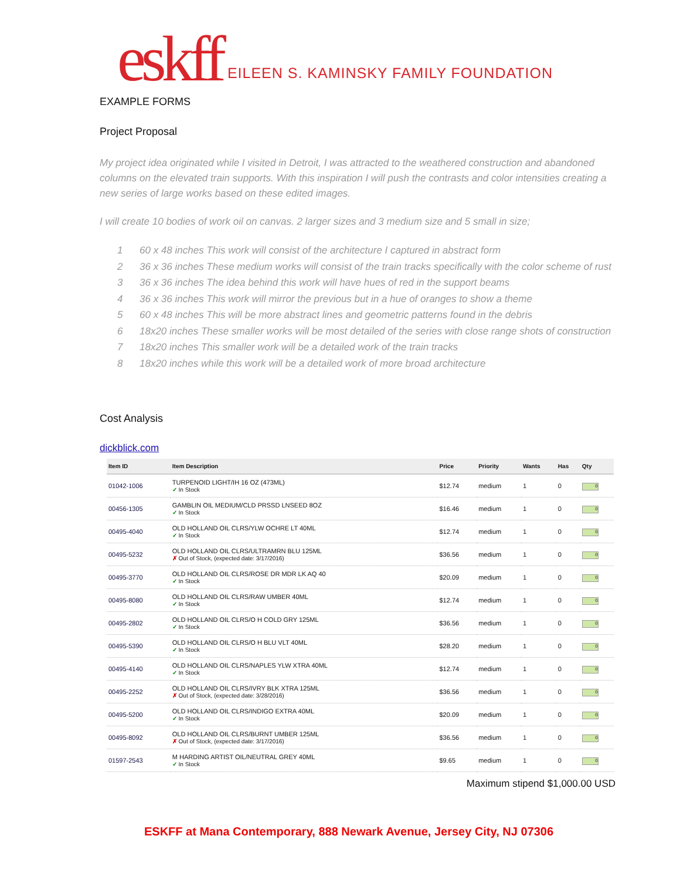eskff EILEEN S. KAMINSKY FAMILY FOUNDATION
EXAMPLE FORMS
Project Proposal
My project idea originated while I visited in Detroit, I was attracted to the weathered construction and abandoned columns on the elevated train supports. With this inspiration I will push the contrasts and color intensities creating a new series of large works based on these edited images.
I will create 10 bodies of work oil on canvas. 2 larger sizes and 3 medium size and 5 small in size;
1 60 x 48 inches This work will consist of the architecture I captured in abstract form
2 36 x 36 inches These medium works will consist of the train tracks specifically with the color scheme of rust
3 36 x 36 inches The idea behind this work will have hues of red in the support beams
4 36 x 36 inches This work will mirror the previous but in a hue of oranges to show a theme
5 60 x 48 inches This will be more abstract lines and geometric patterns found in the debris
6 18x20 inches These smaller works will be most detailed of the series with close range shots of construction
7 18x20 inches This smaller work will be a detailed work of the train tracks
8 18x20 inches while this work will be a detailed work of more broad architecture
Cost Analysis
dickblick.com
| Item ID | Item Description | Price | Priority | Wants | Has | Qty |
| --- | --- | --- | --- | --- | --- | --- |
| 01042-1006 | TURPENOID LIGHT/IH 16 OZ (473ML) ✓ In Stock | $12.74 | medium | 1 | 0 | 0 |
| 00456-1305 | GAMBLIN OIL MEDIUM/CLD PRSSD LNSEED 8OZ ✓ In Stock | $16.46 | medium | 1 | 0 | 0 |
| 00495-4040 | OLD HOLLAND OIL CLRS/YLW OCHRE LT 40ML ✓ In Stock | $12.74 | medium | 1 | 0 | 0 |
| 00495-5232 | OLD HOLLAND OIL CLRS/ULTRAMRN BLU 125ML ✗ Out of Stock, (expected date: 3/17/2016) | $36.56 | medium | 1 | 0 | 0 |
| 00495-3770 | OLD HOLLAND OIL CLRS/ROSE DR MDR LK AQ 40 ✓ In Stock | $20.09 | medium | 1 | 0 | 0 |
| 00495-8080 | OLD HOLLAND OIL CLRS/RAW UMBER 40ML ✓ In Stock | $12.74 | medium | 1 | 0 | 0 |
| 00495-2802 | OLD HOLLAND OIL CLRS/O H COLD GRY 125ML ✓ In Stock | $36.56 | medium | 1 | 0 | 0 |
| 00495-5390 | OLD HOLLAND OIL CLRS/O H BLU VLT 40ML ✓ In Stock | $28.20 | medium | 1 | 0 | 0 |
| 00495-4140 | OLD HOLLAND OIL CLRS/NAPLES YLW XTRA 40ML ✓ In Stock | $12.74 | medium | 1 | 0 | 0 |
| 00495-2252 | OLD HOLLAND OIL CLRS/IVRY BLK XTRA 125ML ✗ Out of Stock, (expected date: 3/28/2016) | $36.56 | medium | 1 | 0 | 0 |
| 00495-5200 | OLD HOLLAND OIL CLRS/INDIGO EXTRA 40ML ✓ In Stock | $20.09 | medium | 1 | 0 | 0 |
| 00495-8092 | OLD HOLLAND OIL CLRS/BURNT UMBER 125ML ✗ Out of Stock, (expected date: 3/17/2016) | $36.56 | medium | 1 | 0 | 0 |
| 01597-2543 | M HARDING ARTIST OIL/NEUTRAL GREY 40ML ✓ In Stock | $9.65 | medium | 1 | 0 | 0 |
Maximum stipend $1,000.00 USD
ESKFF at Mana Contemporary, 888 Newark Avenue, Jersey City, NJ 07306